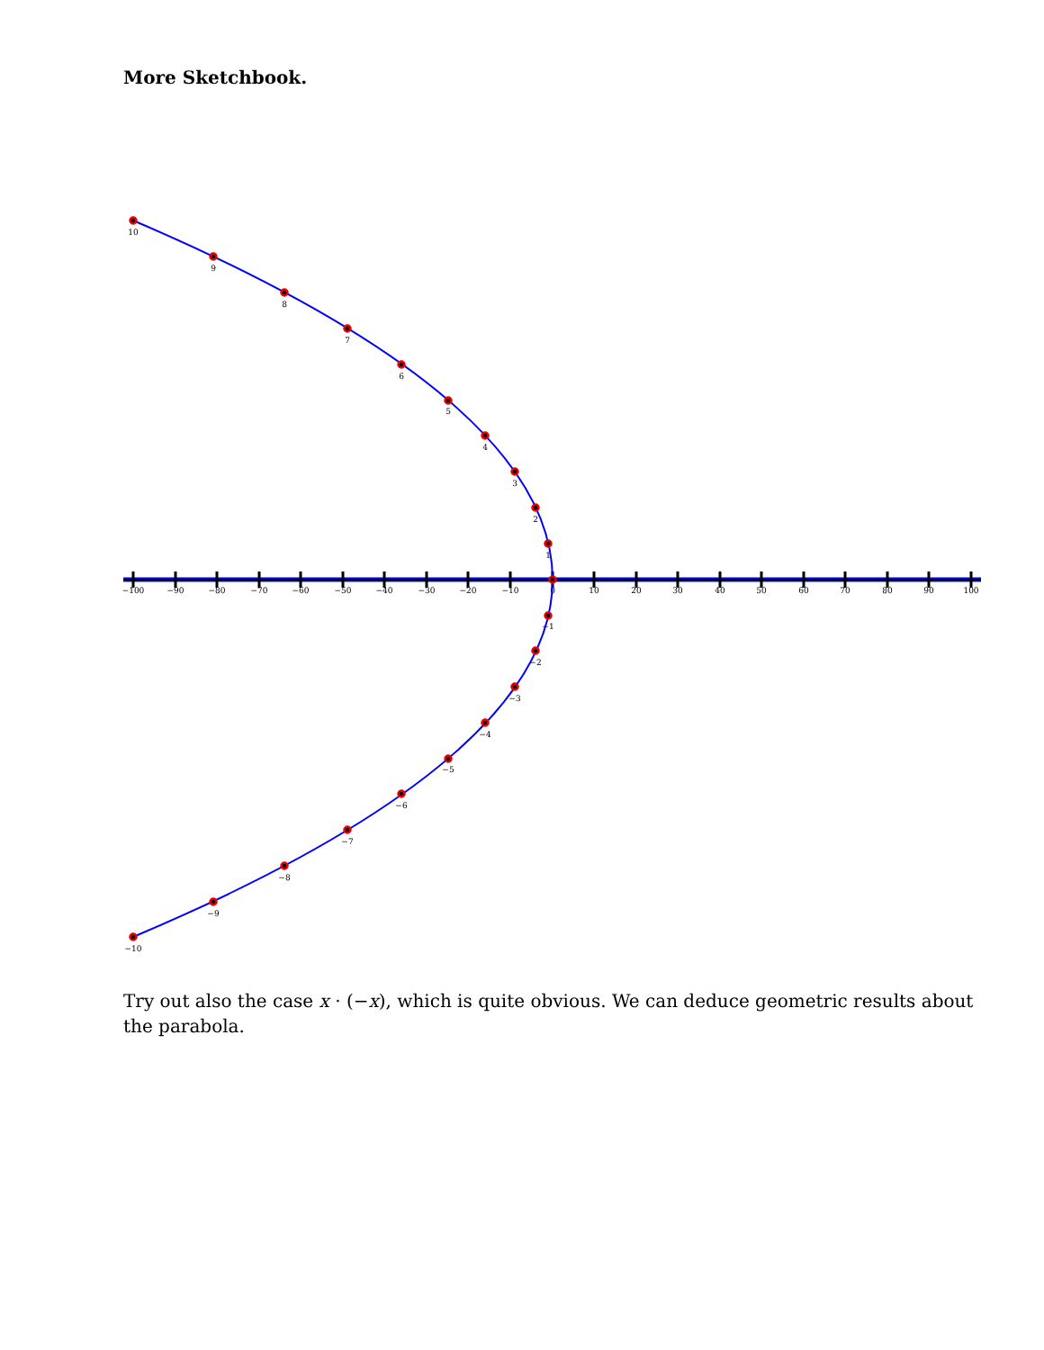More Sketchbook.
−100
−90
−80
−70
−60
−50
−40
−30
−20
−10
0
10
20
30
40
50
60
70
80
90
100
10
9
8
7
6
5
4
3
2
1
−1
−2
−3
−4
−5
−6
−7
−8
−9
−10
Try out also the case x · (−x), which is quite obvious. We can deduce geometric results about the parabola.